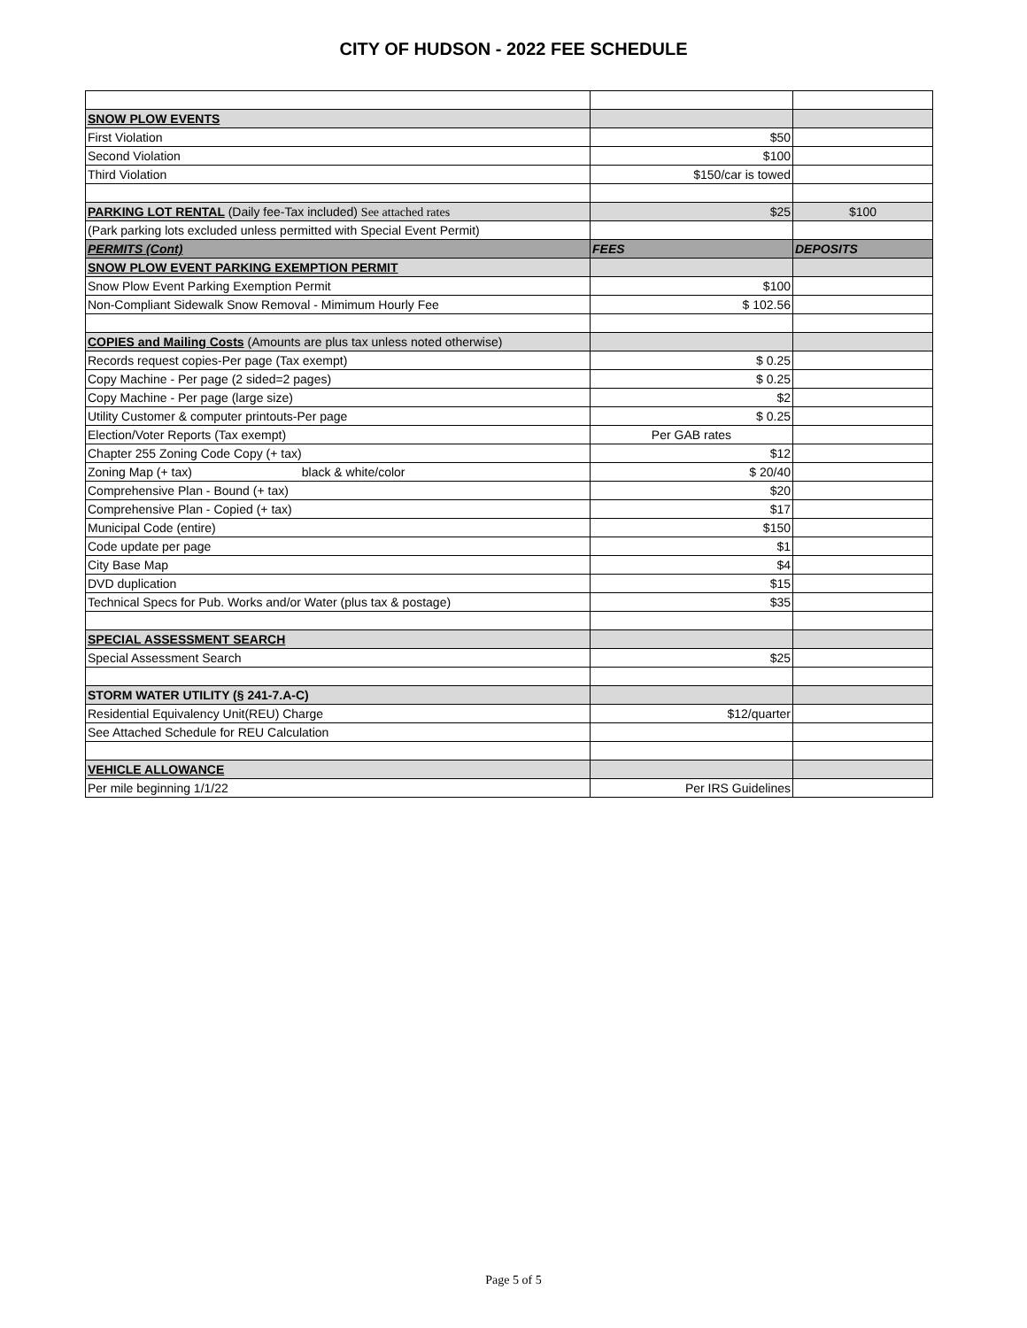CITY OF HUDSON - 2022 FEE SCHEDULE
| SNOW PLOW EVENTS | | |
| First Violation | $50 | |
| Second Violation | $100 | |
| Third Violation | $150/car is towed | |
| PARKING LOT RENTAL (Daily fee-Tax included) See attached rates | $25 | $100 |
| (Park parking lots excluded unless permitted with Special Event Permit) | | |
| PERMITS (Cont) | FEES | DEPOSITS |
| SNOW PLOW EVENT PARKING EXEMPTION PERMIT | | |
| Snow Plow Event Parking Exemption Permit | $100 | |
| Non-Compliant Sidewalk Snow Removal - Mimimum Hourly Fee | $ 102.56 | |
| COPIES and Mailing Costs (Amounts are plus tax unless noted otherwise) | | |
| Records request copies-Per page (Tax exempt) | $ 0.25 | |
| Copy Machine - Per page (2 sided=2 pages) | $ 0.25 | |
| Copy Machine - Per page (large size) | $2 | |
| Utility Customer & computer printouts-Per page | $ 0.25 | |
| Election/Voter Reports (Tax exempt) | Per GAB rates | |
| Chapter 255 Zoning Code Copy (+ tax) | $12 | |
| Zoning Map (+ tax) black & white/color | $ 20/40 | |
| Comprehensive Plan - Bound (+ tax) | $20 | |
| Comprehensive Plan - Copied (+ tax) | $17 | |
| Municipal Code (entire) | $150 | |
| Code update per page | $1 | |
| City Base Map | $4 | |
| DVD duplication | $15 | |
| Technical Specs for Pub. Works and/or Water (plus tax & postage) | $35 | |
| SPECIAL ASSESSMENT SEARCH | | |
| Special Assessment Search | $25 | |
| STORM WATER UTILITY (§ 241-7.A-C) | | |
| Residential Equivalency Unit(REU) Charge | $12/quarter | |
| See Attached Schedule for REU Calculation | | |
| VEHICLE ALLOWANCE | | |
| Per mile beginning 1/1/22 | Per IRS Guidelines | |
Page 5 of 5